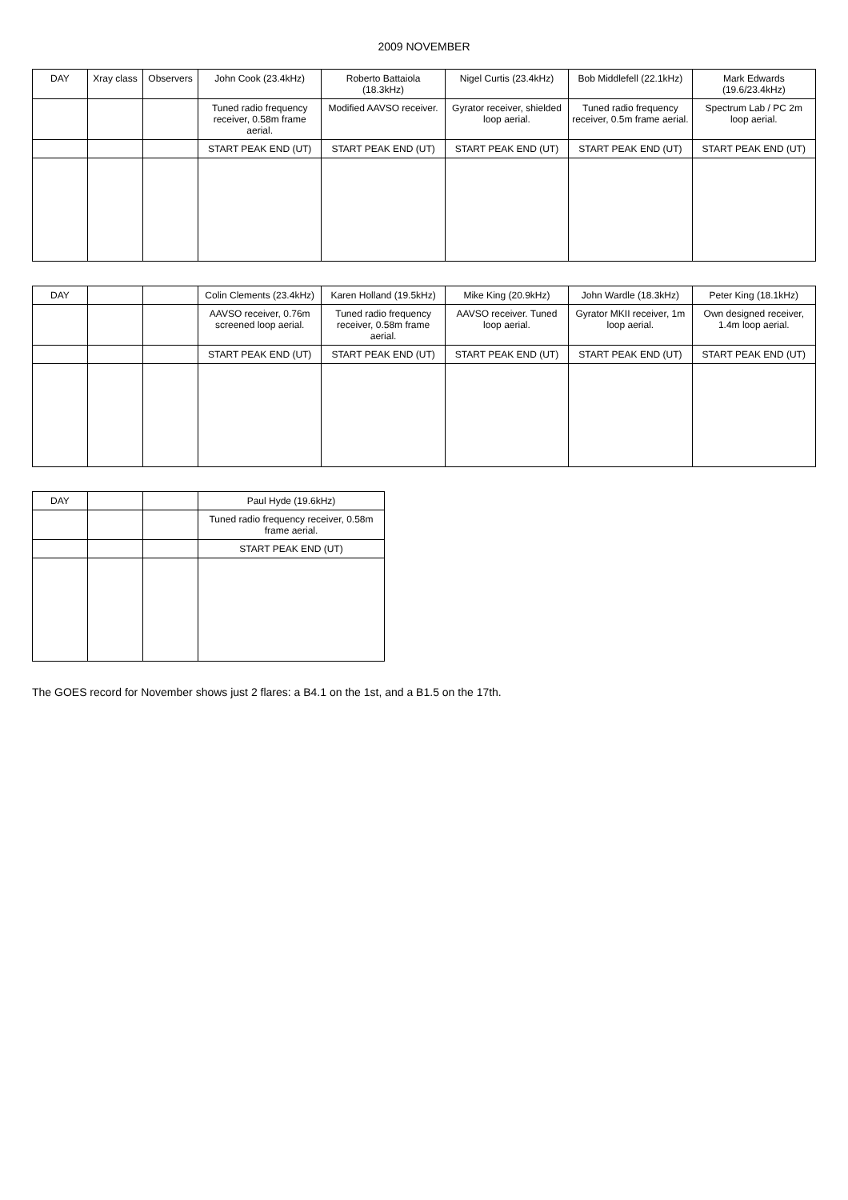2009 NOVEMBER
| DAY | Xray class | Observers | John Cook (23.4kHz) | Roberto Battaiola (18.3kHz) | Nigel Curtis (23.4kHz) | Bob Middlefell (22.1kHz) | Mark Edwards (19.6/23.4kHz) |
| --- | --- | --- | --- | --- | --- | --- | --- |
| | | | Tuned radio frequency receiver, 0.58m frame aerial. | Modified AAVSO receiver. | Gyrator receiver, shielded loop aerial. | Tuned radio frequency receiver, 0.5m frame aerial. | Spectrum Lab / PC 2m loop aerial. |
| | | | START PEAK END (UT) | START PEAK END (UT) | START PEAK END (UT) | START PEAK END (UT) | START PEAK END (UT) |
| DAY | | | Colin Clements (23.4kHz) | Karen Holland (19.5kHz) | Mike King (20.9kHz) | John Wardle (18.3kHz) | Peter King (18.1kHz) |
| --- | --- | --- | --- | --- | --- | --- | --- |
| | | | AAVSO receiver, 0.76m screened loop aerial. | Tuned radio frequency receiver, 0.58m frame aerial. | AAVSO receiver. Tuned loop aerial. | Gyrator MKII receiver, 1m loop aerial. | Own designed receiver, 1.4m loop aerial. |
| | | | START PEAK END (UT) | START PEAK END (UT) | START PEAK END (UT) | START PEAK END (UT) | START PEAK END (UT) |
| DAY | | | Paul Hyde (19.6kHz) |
| --- | --- | --- | --- |
| | | | Tuned radio frequency receiver, 0.58m frame aerial. |
| | | | START PEAK END (UT) |
The GOES record for November shows just 2 flares: a B4.1 on the 1st, and a B1.5 on the 17th.